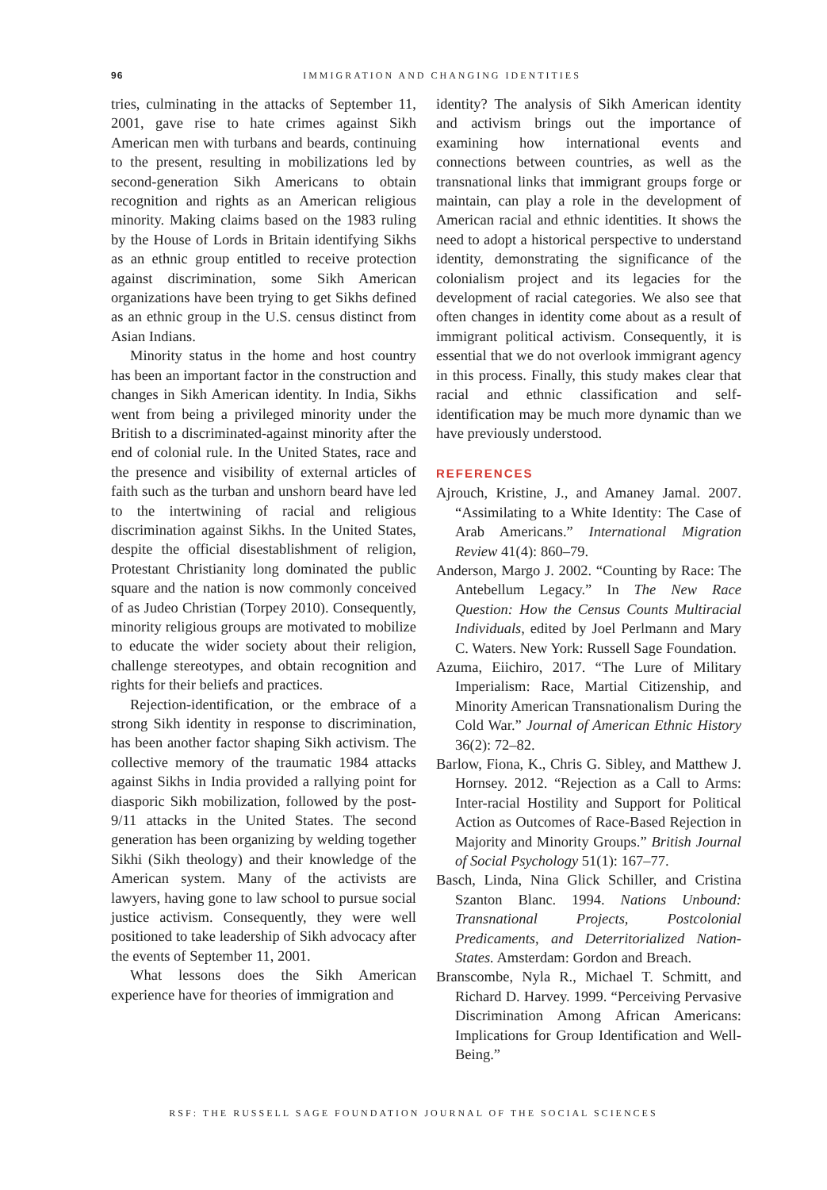96
IMMIGRATION AND CHANGING IDENTITIES
tries, culminating in the attacks of September 11, 2001, gave rise to hate crimes against Sikh American men with turbans and beards, continuing to the present, resulting in mobilizations led by second-generation Sikh Americans to obtain recognition and rights as an American religious minority. Making claims based on the 1983 ruling by the House of Lords in Britain identifying Sikhs as an ethnic group entitled to receive protection against discrimination, some Sikh American organizations have been trying to get Sikhs defined as an ethnic group in the U.S. census distinct from Asian Indians.
Minority status in the home and host country has been an important factor in the construction and changes in Sikh American identity. In India, Sikhs went from being a privileged minority under the British to a discriminated-against minority after the end of colonial rule. In the United States, race and the presence and visibility of external articles of faith such as the turban and unshorn beard have led to the intertwining of racial and religious discrimination against Sikhs. In the United States, despite the official disestablishment of religion, Protestant Christianity long dominated the public square and the nation is now commonly conceived of as Judeo Christian (Torpey 2010). Consequently, minority religious groups are motivated to mobilize to educate the wider society about their religion, challenge stereotypes, and obtain recognition and rights for their beliefs and practices.
Rejection-identification, or the embrace of a strong Sikh identity in response to discrimination, has been another factor shaping Sikh activism. The collective memory of the traumatic 1984 attacks against Sikhs in India provided a rallying point for diasporic Sikh mobilization, followed by the post-9/11 attacks in the United States. The second generation has been organizing by welding together Sikhi (Sikh theology) and their knowledge of the American system. Many of the activists are lawyers, having gone to law school to pursue social justice activism. Consequently, they were well positioned to take leadership of Sikh advocacy after the events of September 11, 2001.
What lessons does the Sikh American experience have for theories of immigration and
identity? The analysis of Sikh American identity and activism brings out the importance of examining how international events and connections between countries, as well as the transnational links that immigrant groups forge or maintain, can play a role in the development of American racial and ethnic identities. It shows the need to adopt a historical perspective to understand identity, demonstrating the significance of the colonialism project and its legacies for the development of racial categories. We also see that often changes in identity come about as a result of immigrant political activism. Consequently, it is essential that we do not overlook immigrant agency in this process. Finally, this study makes clear that racial and ethnic classification and self-identification may be much more dynamic than we have previously understood.
REFERENCES
Ajrouch, Kristine, J., and Amaney Jamal. 2007. “Assimilating to a White Identity: The Case of Arab Americans.” International Migration Review 41(4): 860–79.
Anderson, Margo J. 2002. “Counting by Race: The Antebellum Legacy.” In The New Race Question: How the Census Counts Multiracial Individuals, edited by Joel Perlmann and Mary C. Waters. New York: Russell Sage Foundation.
Azuma, Eiichiro, 2017. “The Lure of Military Imperialism: Race, Martial Citizenship, and Minority American Transnationalism During the Cold War.” Journal of American Ethnic History 36(2): 72–82.
Barlow, Fiona, K., Chris G. Sibley, and Matthew J. Hornsey. 2012. “Rejection as a Call to Arms: Inter-racial Hostility and Support for Political Action as Outcomes of Race-Based Rejection in Majority and Minority Groups.” British Journal of Social Psychology 51(1): 167–77.
Basch, Linda, Nina Glick Schiller, and Cristina Szanton Blanc. 1994. Nations Unbound: Transnational Projects, Postcolonial Predicaments, and Deterritorialized Nation-States. Amsterdam: Gordon and Breach.
Branscombe, Nyla R., Michael T. Schmitt, and Richard D. Harvey. 1999. “Perceiving Pervasive Discrimination Among African Americans: Implications for Group Identification and Well-Being.”
RSF: THE RUSSELL SAGE FOUNDATION JOURNAL OF THE SOCIAL SCIENCES